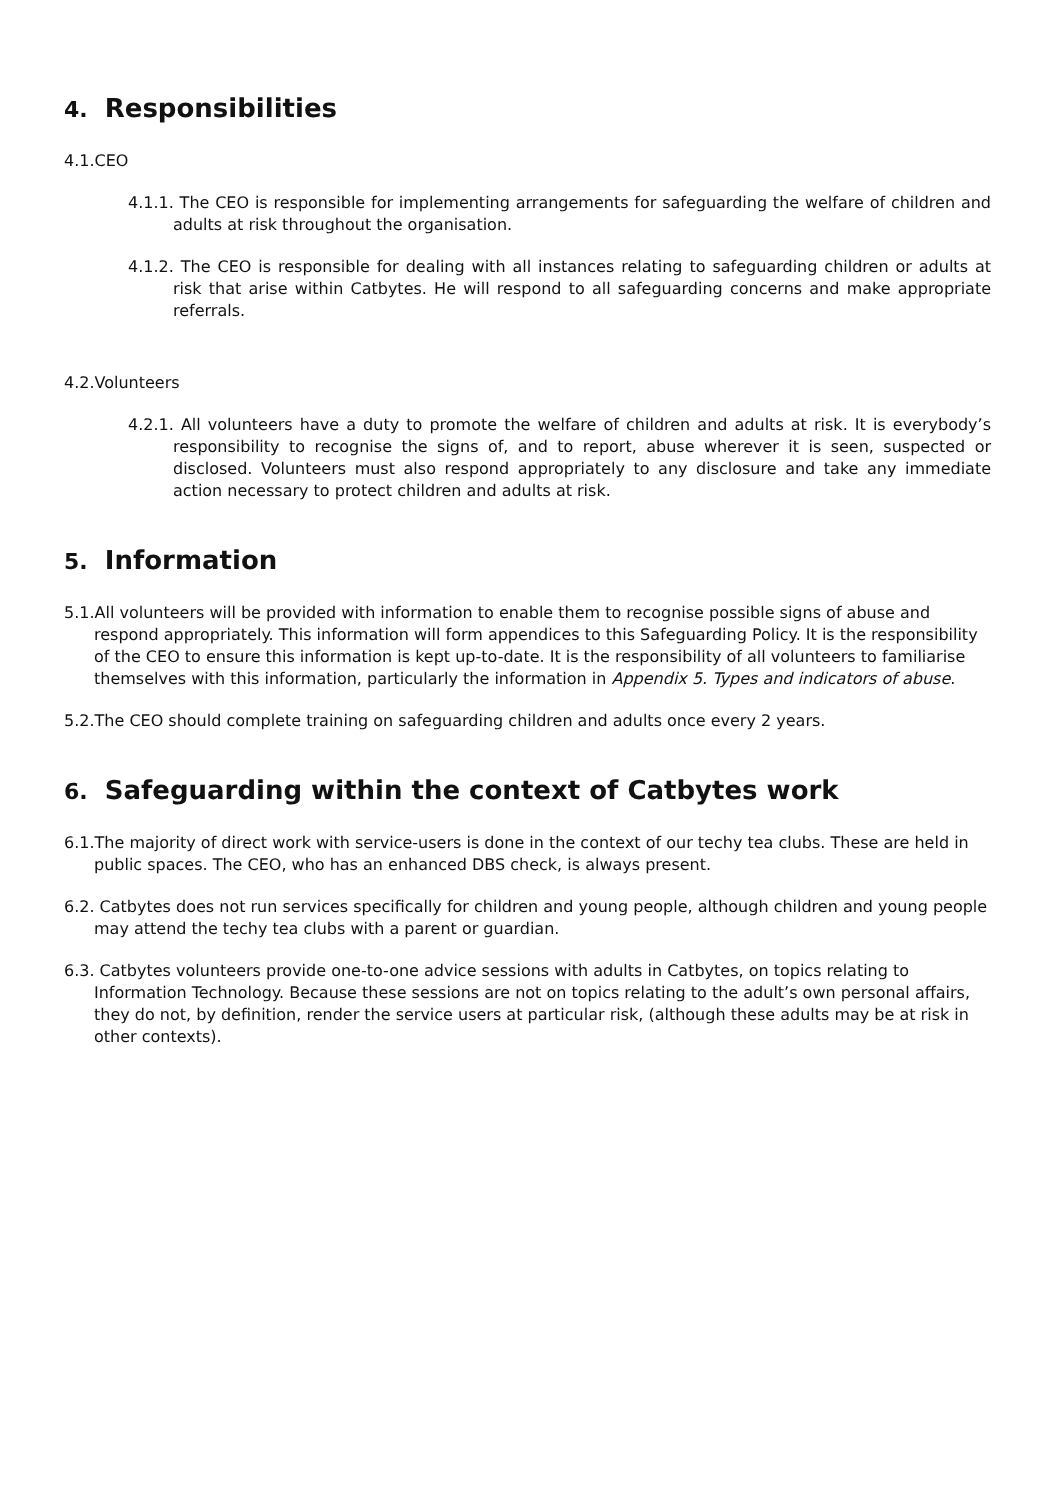4. Responsibilities
4.1.CEO
4.1.1. The CEO is responsible for implementing arrangements for safeguarding the welfare of children and adults at risk throughout the organisation.
4.1.2. The CEO is responsible for dealing with all instances relating to safeguarding children or adults at risk that arise within Catbytes. He will respond to all safeguarding concerns and make appropriate referrals.
4.2.Volunteers
4.2.1. All volunteers have a duty to promote the welfare of children and adults at risk. It is everybody’s responsibility to recognise the signs of, and to report, abuse wherever it is seen, suspected or disclosed. Volunteers must also respond appropriately to any disclosure and take any immediate action necessary to protect children and adults at risk.
5. Information
5.1.All volunteers will be provided with information to enable them to recognise possible signs of abuse and respond appropriately. This information will form appendices to this Safeguarding Policy. It is the responsibility of the CEO to ensure this information is kept up-to-date. It is the responsibility of all volunteers to familiarise themselves with this information, particularly the information in Appendix 5. Types and indicators of abuse.
5.2.The CEO should complete training on safeguarding children and adults once every 2 years.
6. Safeguarding within the context of Catbytes work
6.1.The majority of direct work with service-users is done in the context of our techy tea clubs. These are held in public spaces. The CEO, who has an enhanced DBS check, is always present.
6.2. Catbytes does not run services specifically for children and young people, although children and young people may attend the techy tea clubs with a parent or guardian.
6.3. Catbytes volunteers provide one-to-one advice sessions with adults in Catbytes, on topics relating to Information Technology. Because these sessions are not on topics relating to the adult’s own personal affairs, they do not, by definition, render the service users at particular risk, (although these adults may be at risk in other contexts).